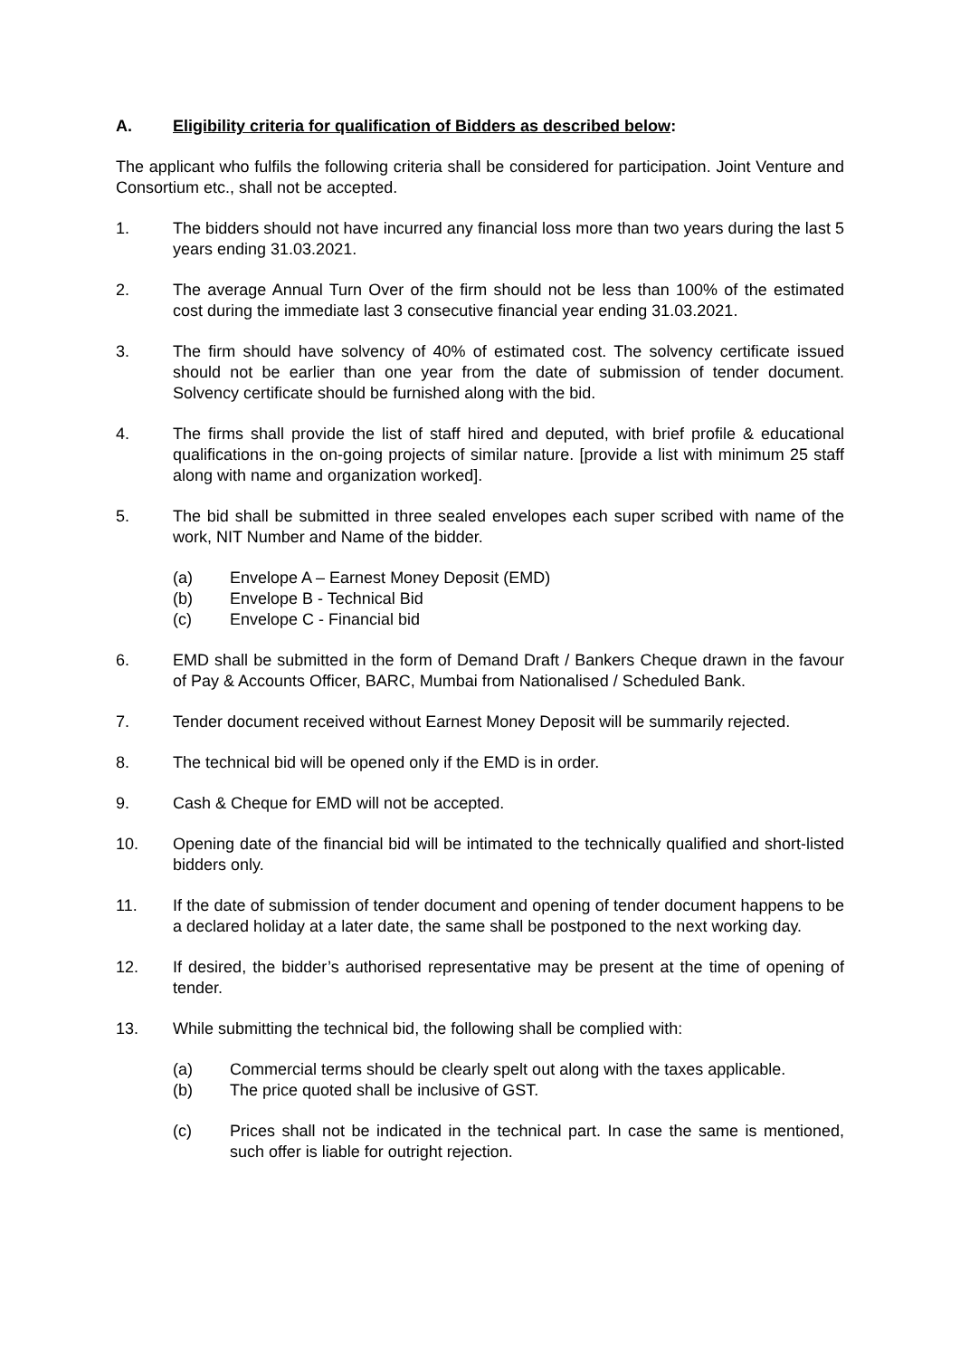A. Eligibility criteria for qualification of Bidders as described below:
The applicant who fulfils the following criteria shall be considered for participation. Joint Venture and Consortium etc., shall not be accepted.
1. The bidders should not have incurred any financial loss more than two years during the last 5 years ending 31.03.2021.
2. The average Annual Turn Over of the firm should not be less than 100% of the estimated cost during the immediate last 3 consecutive financial year ending 31.03.2021.
3. The firm should have solvency of 40% of estimated cost. The solvency certificate issued should not be earlier than one year from the date of submission of tender document. Solvency certificate should be furnished along with the bid.
4. The firms shall provide the list of staff hired and deputed, with brief profile & educational qualifications in the on-going projects of similar nature. [provide a list with minimum 25 staff along with name and organization worked].
5. The bid shall be submitted in three sealed envelopes each super scribed with name of the work, NIT Number and Name of the bidder.
(a) Envelope A – Earnest Money Deposit (EMD)
(b) Envelope B - Technical Bid
(c) Envelope C - Financial bid
6. EMD shall be submitted in the form of Demand Draft / Bankers Cheque drawn in the favour of Pay & Accounts Officer, BARC, Mumbai from Nationalised / Scheduled Bank.
7. Tender document received without Earnest Money Deposit will be summarily rejected.
8. The technical bid will be opened only if the EMD is in order.
9. Cash & Cheque for EMD will not be accepted.
10. Opening date of the financial bid will be intimated to the technically qualified and short-listed bidders only.
11. If the date of submission of tender document and opening of tender document happens to be a declared holiday at a later date, the same shall be postponed to the next working day.
12. If desired, the bidder’s authorised representative may be present at the time of opening of tender.
13. While submitting the technical bid, the following shall be complied with:
(a) Commercial terms should be clearly spelt out along with the taxes applicable.
(b) The price quoted shall be inclusive of GST.
(c) Prices shall not be indicated in the technical part. In case the same is mentioned, such offer is liable for outright rejection.